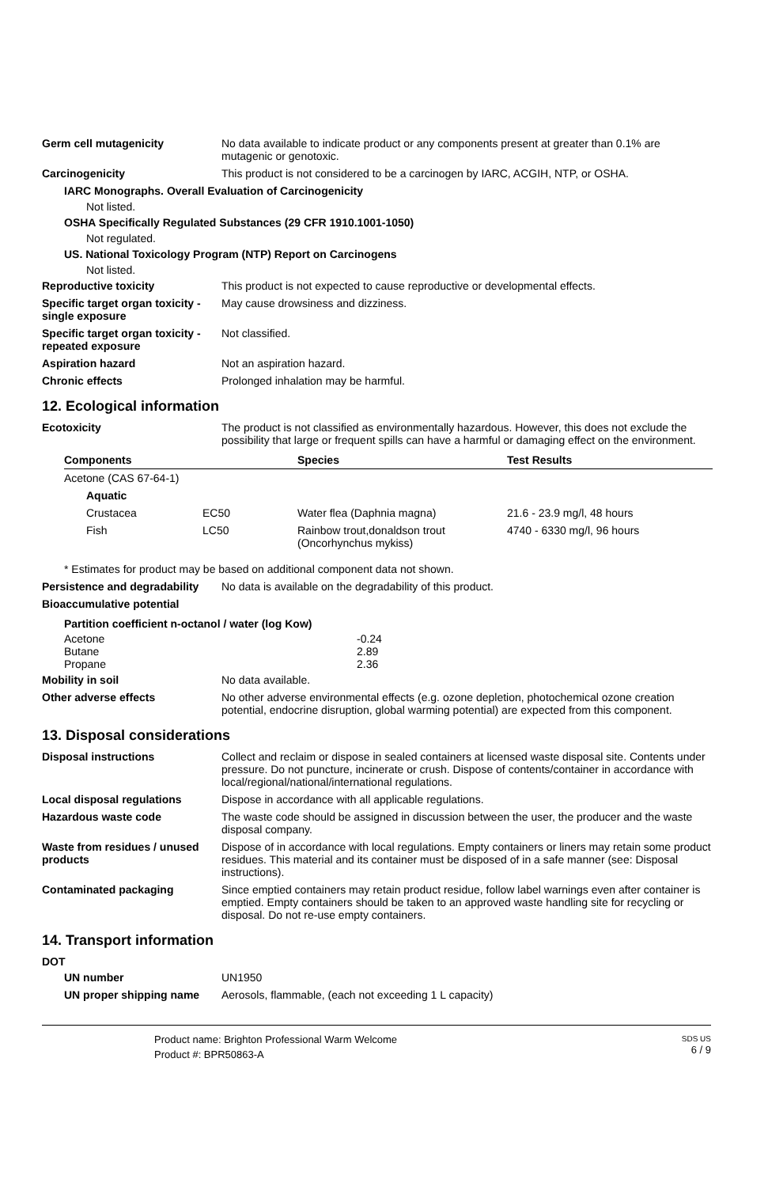Germ cell mutagenicity No data available to indicate product or any components present at greater than 0.1% are mutagenic or genotoxic.
Carcinogenicity This product is not considered to be a carcinogen by IARC, ACGIH, NTP, or OSHA.
IARC Monographs. Overall Evaluation of Carcinogenicity
Not listed.
OSHA Specifically Regulated Substances (29 CFR 1910.1001-1050)
Not regulated.
US. National Toxicology Program (NTP) Report on Carcinogens
Not listed.
Reproductive toxicity This product is not expected to cause reproductive or developmental effects.
Specific target organ toxicity - single exposure
May cause drowsiness and dizziness.
Specific target organ toxicity - repeated exposure
Not classified.
Aspiration hazard Not an aspiration hazard.
Chronic effects Prolonged inhalation may be harmful.
12. Ecological information
Ecotoxicity The product is not classified as environmentally hazardous. However, this does not exclude the possibility that large or frequent spills can have a harmful or damaging effect on the environment.
| Components | | Species | Test Results |
| --- | --- | --- | --- |
| Acetone (CAS 67-64-1) | | | |
| Aquatic | | | |
| Crustacea | EC50 | Water flea (Daphnia magna) | 21.6 - 23.9 mg/l, 48 hours |
| Fish | LC50 | Rainbow trout,donaldson trout (Oncorhynchus mykiss) | 4740 - 6330 mg/l, 96 hours |
* Estimates for product may be based on additional component data not shown.
Persistence and degradability
No data is available on the degradability of this product.
Bioaccumulative potential
| Partition coefficient n-octanol / water (log Kow) | |
| --- | --- |
| Acetone | -0.24 |
| Butane | 2.89 |
| Propane | 2.36 |
Mobility in soil No data available.
Other adverse effects No other adverse environmental effects (e.g. ozone depletion, photochemical ozone creation potential, endocrine disruption, global warming potential) are expected from this component.
13. Disposal considerations
Disposal instructions Collect and reclaim or dispose in sealed containers at licensed waste disposal site. Contents under pressure. Do not puncture, incinerate or crush. Dispose of contents/container in accordance with local/regional/national/international regulations.
Local disposal regulations Dispose in accordance with all applicable regulations.
Hazardous waste code The waste code should be assigned in discussion between the user, the producer and the waste disposal company.
Waste from residues / unused products
Dispose of in accordance with local regulations. Empty containers or liners may retain some product residues. This material and its container must be disposed of in a safe manner (see: Disposal instructions).
Contaminated packaging Since emptied containers may retain product residue, follow label warnings even after container is emptied. Empty containers should be taken to an approved waste handling site for recycling or disposal. Do not re-use empty containers.
14. Transport information
DOT
UN number UN1950
UN proper shipping name Aerosols, flammable, (each not exceeding 1 L capacity)
Product name: Brighton Professional Warm Welcome
Product #: BPR50863-A
SDS US
6 / 9